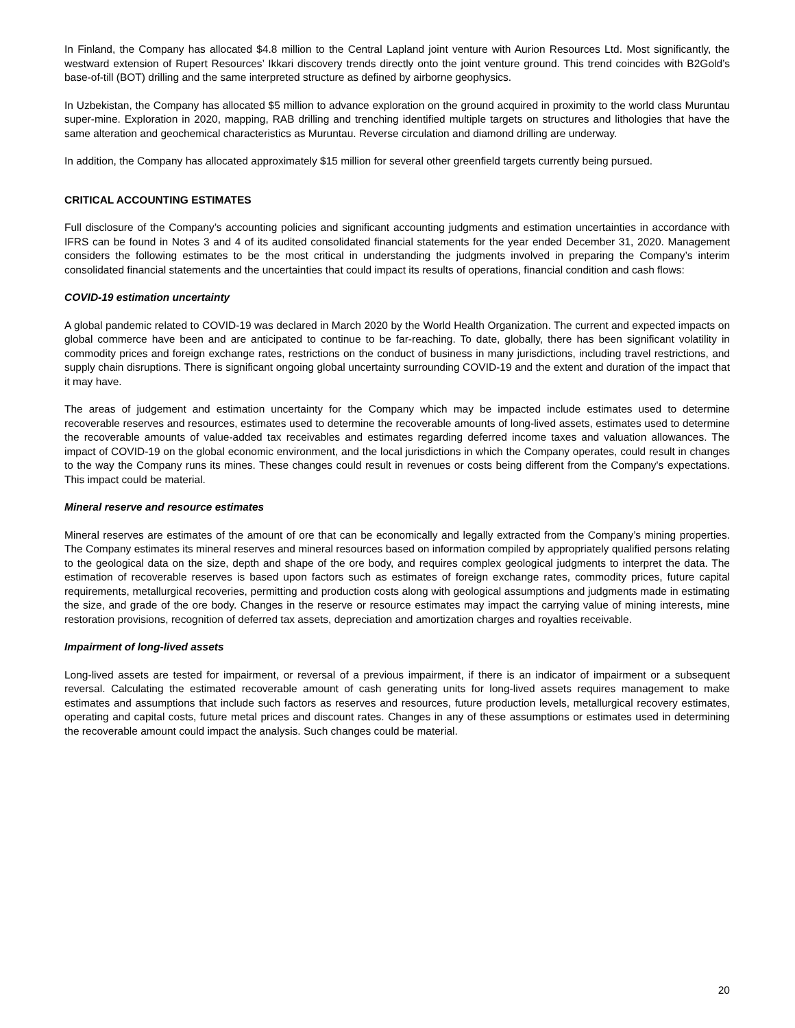In Finland, the Company has allocated $4.8 million to the Central Lapland joint venture with Aurion Resources Ltd. Most significantly, the westward extension of Rupert Resources’ Ikkari discovery trends directly onto the joint venture ground. This trend coincides with B2Gold’s base-of-till (BOT) drilling and the same interpreted structure as defined by airborne geophysics.
In Uzbekistan, the Company has allocated $5 million to advance exploration on the ground acquired in proximity to the world class Muruntau super-mine. Exploration in 2020, mapping, RAB drilling and trenching identified multiple targets on structures and lithologies that have the same alteration and geochemical characteristics as Muruntau. Reverse circulation and diamond drilling are underway.
In addition, the Company has allocated approximately $15 million for several other greenfield targets currently being pursued.
CRITICAL ACCOUNTING ESTIMATES
Full disclosure of the Company’s accounting policies and significant accounting judgments and estimation uncertainties in accordance with IFRS can be found in Notes 3 and 4 of its audited consolidated financial statements for the year ended December 31, 2020. Management considers the following estimates to be the most critical in understanding the judgments involved in preparing the Company’s interim consolidated financial statements and the uncertainties that could impact its results of operations, financial condition and cash flows:
COVID-19 estimation uncertainty
A global pandemic related to COVID-19 was declared in March 2020 by the World Health Organization. The current and expected impacts on global commerce have been and are anticipated to continue to be far-reaching. To date, globally, there has been significant volatility in commodity prices and foreign exchange rates, restrictions on the conduct of business in many jurisdictions, including travel restrictions, and supply chain disruptions. There is significant ongoing global uncertainty surrounding COVID-19 and the extent and duration of the impact that it may have.
The areas of judgement and estimation uncertainty for the Company which may be impacted include estimates used to determine recoverable reserves and resources, estimates used to determine the recoverable amounts of long-lived assets, estimates used to determine the recoverable amounts of value-added tax receivables and estimates regarding deferred income taxes and valuation allowances. The impact of COVID-19 on the global economic environment, and the local jurisdictions in which the Company operates, could result in changes to the way the Company runs its mines. These changes could result in revenues or costs being different from the Company's expectations. This impact could be material.
Mineral reserve and resource estimates
Mineral reserves are estimates of the amount of ore that can be economically and legally extracted from the Company’s mining properties. The Company estimates its mineral reserves and mineral resources based on information compiled by appropriately qualified persons relating to the geological data on the size, depth and shape of the ore body, and requires complex geological judgments to interpret the data. The estimation of recoverable reserves is based upon factors such as estimates of foreign exchange rates, commodity prices, future capital requirements, metallurgical recoveries, permitting and production costs along with geological assumptions and judgments made in estimating the size, and grade of the ore body. Changes in the reserve or resource estimates may impact the carrying value of mining interests, mine restoration provisions, recognition of deferred tax assets, depreciation and amortization charges and royalties receivable.
Impairment of long-lived assets
Long-lived assets are tested for impairment, or reversal of a previous impairment, if there is an indicator of impairment or a subsequent reversal. Calculating the estimated recoverable amount of cash generating units for long-lived assets requires management to make estimates and assumptions that include such factors as reserves and resources, future production levels, metallurgical recovery estimates, operating and capital costs, future metal prices and discount rates. Changes in any of these assumptions or estimates used in determining the recoverable amount could impact the analysis. Such changes could be material.
20